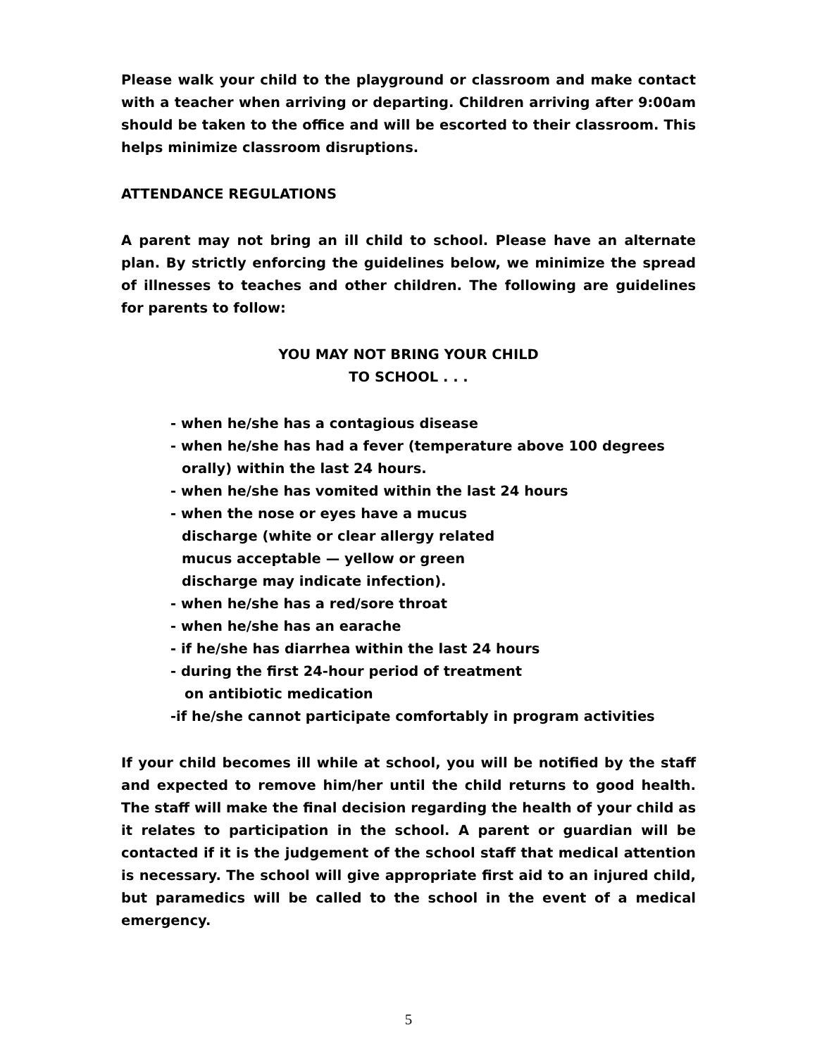Please walk your child to the playground or classroom and make contact with a teacher when arriving or departing. Children arriving after 9:00am should be taken to the office and will be escorted to their classroom. This helps minimize classroom disruptions.
ATTENDANCE REGULATIONS
A parent may not bring an ill child to school. Please have an alternate plan. By strictly enforcing the guidelines below, we minimize the spread of illnesses to teaches and other children. The following are guidelines for parents to follow:
YOU MAY NOT BRING YOUR CHILD
TO SCHOOL . . .
- when he/she has a contagious disease
- when he/she has had a fever (temperature above 100 degrees
orally) within the last 24 hours.
- when he/she has vomited within the last 24 hours
- when the nose or eyes have a mucus
discharge (white or clear allergy related
mucus acceptable — yellow or green
discharge may indicate infection).
- when he/she has a red/sore throat
- when he/she has an earache
- if he/she has diarrhea within the last 24 hours
- during the first 24-hour period of treatment
on antibiotic medication
-if he/she cannot participate comfortably in program activities
If your child becomes ill while at school, you will be notified by the staff and expected to remove him/her until the child returns to good health. The staff will make the final decision regarding the health of your child as it relates to participation in the school. A parent or guardian will be contacted if it is the judgement of the school staff that medical attention is necessary. The school will give appropriate first aid to an injured child, but paramedics will be called to the school in the event of a medical emergency.
5